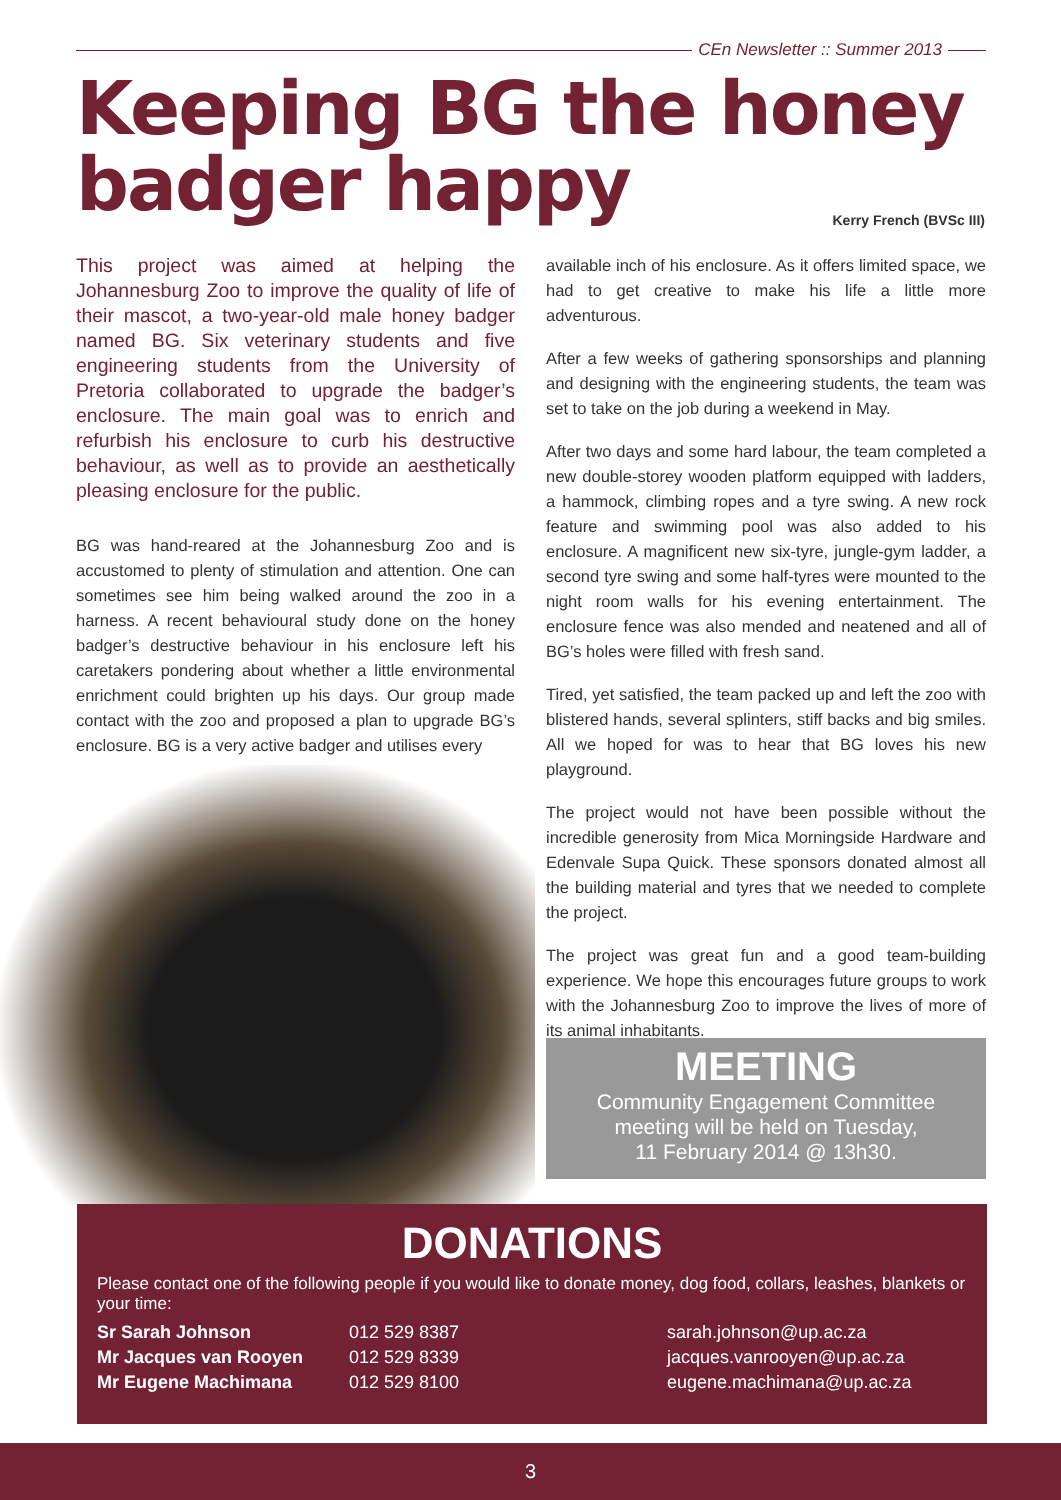CEn Newsletter :: Summer 2013
Keeping BG the honey
badger happy
Kerry French (BVSc III)
This project was aimed at helping the Johannesburg Zoo to improve the quality of life of their mascot, a two-year-old male honey badger named BG. Six veterinary students and five engineering students from the University of Pretoria collaborated to upgrade the badger’s enclosure. The main goal was to enrich and refurbish his enclosure to curb his destructive behaviour, as well as to provide an aesthetically pleasing enclosure for the public.
BG was hand-reared at the Johannesburg Zoo and is accustomed to plenty of stimulation and attention. One can sometimes see him being walked around the zoo in a harness. A recent behavioural study done on the honey badger’s destructive behaviour in his enclosure left his caretakers pondering about whether a little environmental enrichment could brighten up his days. Our group made contact with the zoo and proposed a plan to upgrade BG’s enclosure. BG is a very active badger and utilises every
available inch of his enclosure. As it offers limited space, we had to get creative to make his life a little more adventurous.
After a few weeks of gathering sponsorships and planning and designing with the engineering students, the team was set to take on the job during a weekend in May.
After two days and some hard labour, the team completed a new double-storey wooden platform equipped with ladders, a hammock, climbing ropes and a tyre swing. A new rock feature and swimming pool was also added to his enclosure. A magnificent new six-tyre, jungle-gym ladder, a second tyre swing and some half-tyres were mounted to the night room walls for his evening entertainment. The enclosure fence was also mended and neatened and all of BG’s holes were filled with fresh sand.
Tired, yet satisfied, the team packed up and left the zoo with blistered hands, several splinters, stiff backs and big smiles. All we hoped for was to hear that BG loves his new playground.
The project would not have been possible without the incredible generosity from Mica Morningside Hardware and Edenvale Supa Quick. These sponsors donated almost all the building material and tyres that we needed to complete the project.
The project was great fun and a good team-building experience. We hope this encourages future groups to work with the Johannesburg Zoo to improve the lives of more of its animal inhabitants.
MEETING
Community Engagement Committee
meeting will be held on Tuesday,
11 February 2014 @ 13h30.
DONATIONS
Please contact one of the following people if you would like to donate money, dog food, collars, leashes, blankets or your time:
| Sr Sarah Johnson | 012 529 8387 | sarah.johnson@up.ac.za |
| Mr Jacques van Rooyen | 012 529 8339 | jacques.vanrooyen@up.ac.za |
| Mr Eugene Machimana | 012 529 8100 | eugene.machimana@up.ac.za |
3